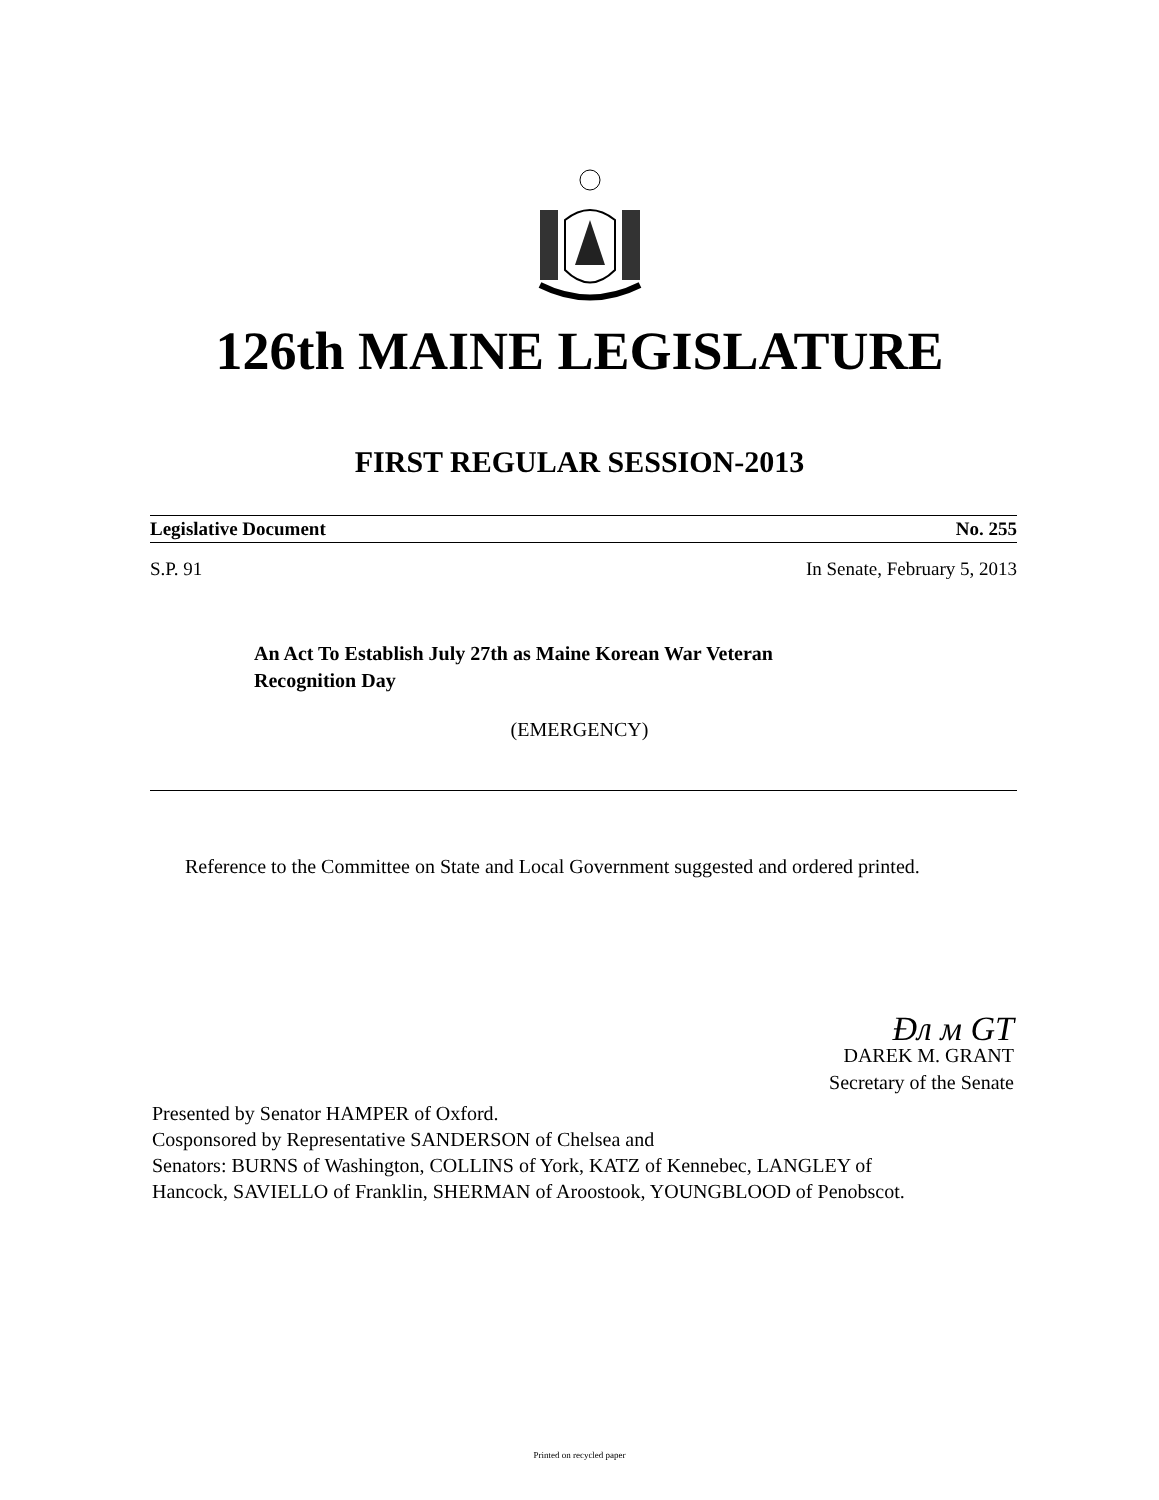126th MAINE LEGISLATURE
FIRST REGULAR SESSION-2013
Legislative Document No. 255
S.P. 91 In Senate, February 5, 2013
An Act To Establish July 27th as Maine Korean War Veteran
Recognition Day
(EMERGENCY)
Reference to the Committee on State and Local Government suggested and ordered printed.
Ðл м GT
DAREK M. GRANT
Secretary of the Senate
Presented by Senator HAMPER of Oxford.
Cosponsored by Representative SANDERSON of Chelsea and
Senators: BURNS of Washington, COLLINS of York, KATZ of Kennebec, LANGLEY of
Hancock, SAVIELLO of Franklin, SHERMAN of Aroostook, YOUNGBLOOD of Penobscot.
Printed on recycled paper